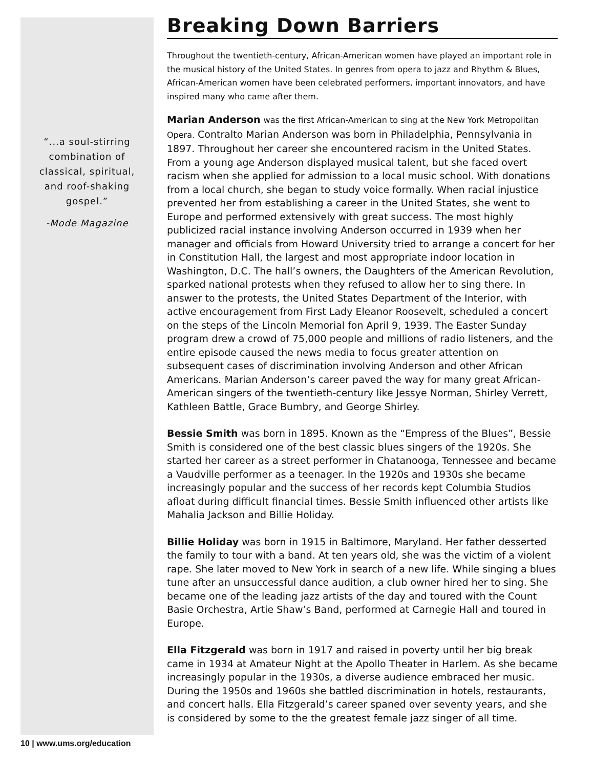“...a soul-stirring
combination of
classical, spiritual,
and roof-shaking
gospel.”
-Mode Magazine
Breaking Down Barriers
Throughout the twentieth-century, African-American women have played an important role in the musical history of the United States. In genres from opera to jazz and Rhythm & Blues, African-American women have been celebrated performers, important innovators, and have inspired many who came after them.
Marian Anderson was the first African-American to sing at the New York Metropolitan Opera. Contralto Marian Anderson was born in Philadelphia, Pennsylvania in 1897. Throughout her career she encountered racism in the United States. From a young age Anderson displayed musical talent, but she faced overt racism when she applied for admission to a local music school. With donations from a local church, she began to study voice formally. When racial injustice prevented her from establishing a career in the United States, she went to Europe and performed extensively with great success. The most highly publicized racial instance involving Anderson occurred in 1939 when her manager and officials from Howard University tried to arrange a concert for her in Constitution Hall, the largest and most appropriate indoor location in Washington, D.C. The hall’s owners, the Daughters of the American Revolution, sparked national protests when they refused to allow her to sing there. In answer to the protests, the United States Department of the Interior, with active encouragement from First Lady Eleanor Roosevelt, scheduled a concert on the steps of the Lincoln Memorial fon April 9, 1939. The Easter Sunday program drew a crowd of 75,000 people and millions of radio listeners, and the entire episode caused the news media to focus greater attention on subsequent cases of discrimination involving Anderson and other African Americans. Marian Anderson’s career paved the way for many great African-American singers of the twentieth-century like Jessye Norman, Shirley Verrett, Kathleen Battle, Grace Bumbry, and George Shirley.
Bessie Smith was born in 1895. Known as the “Empress of the Blues”, Bessie Smith is considered one of the best classic blues singers of the 1920s. She started her career as a street performer in Chatanooga, Tennessee and became a Vaudville performer as a teenager. In the 1920s and 1930s she became increasingly popular and the success of her records kept Columbia Studios afloat during difficult financial times. Bessie Smith influenced other artists like Mahalia Jackson and Billie Holiday.
Billie Holiday was born in 1915 in Baltimore, Maryland. Her father desserted the family to tour with a band. At ten years old, she was the victim of a violent rape. She later moved to New York in search of a new life. While singing a blues tune after an unsuccessful dance audition, a club owner hired her to sing. She became one of the leading jazz artists of the day and toured with the Count Basie Orchestra, Artie Shaw’s Band, performed at Carnegie Hall and toured in Europe.
Ella Fitzgerald was born in 1917 and raised in poverty until her big break came in 1934 at Amateur Night at the Apollo Theater in Harlem. As she became increasingly popular in the 1930s, a diverse audience embraced her music. During the 1950s and 1960s she battled discrimination in hotels, restaurants, and concert halls. Ella Fitzgerald’s career spaned over seventy years, and she is considered by some to the the greatest female jazz singer of all time.
10 | www.ums.org/education